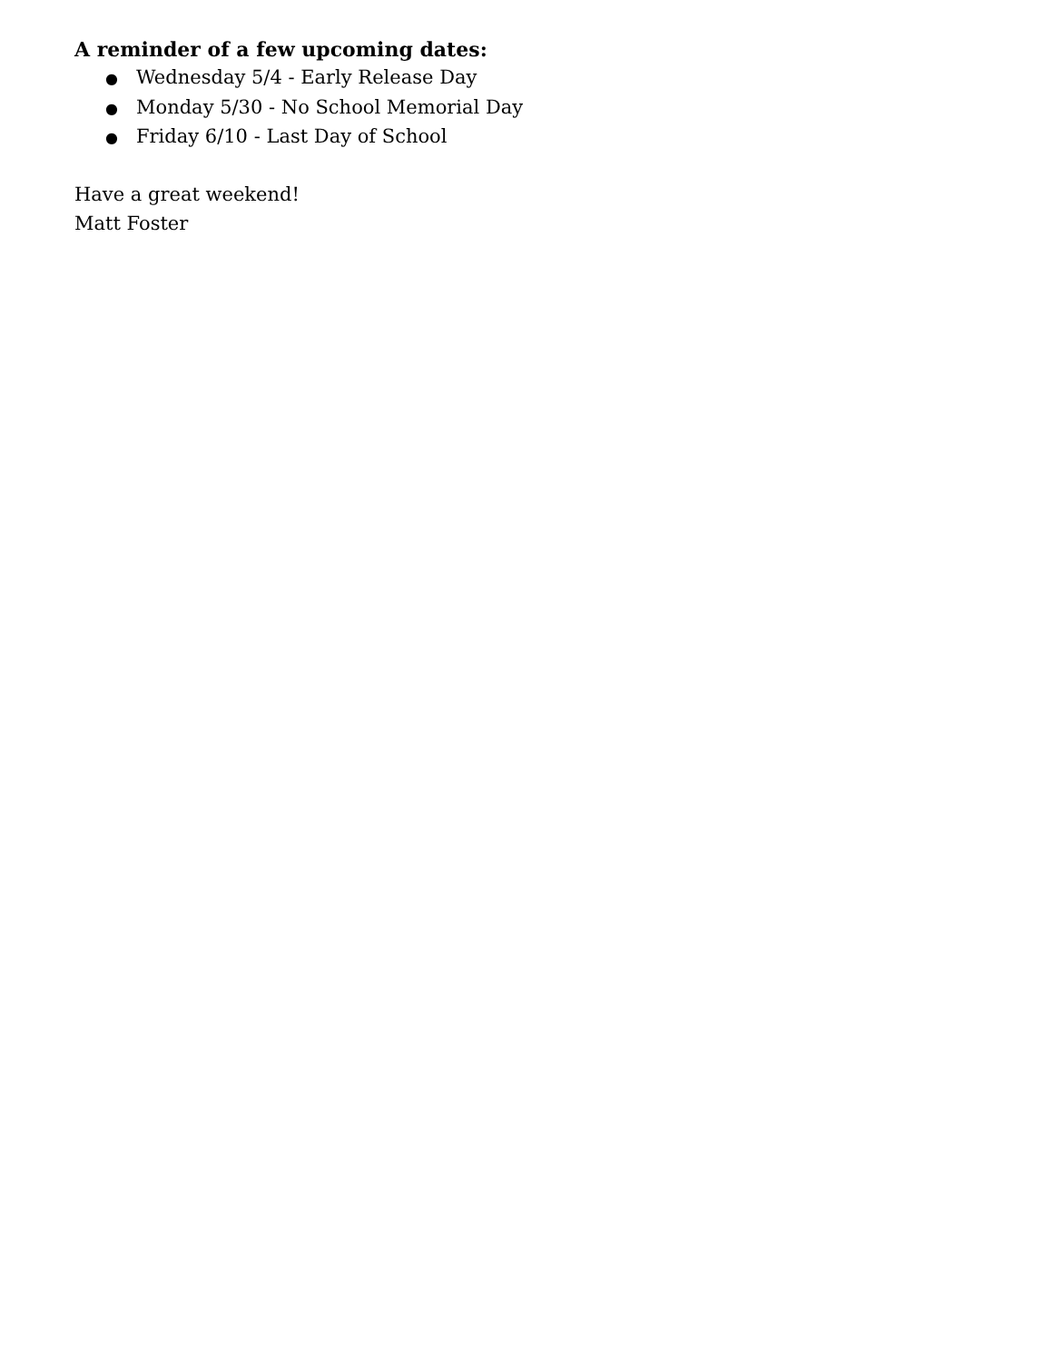A reminder of a few upcoming dates:
● Wednesday 5/4 - Early Release Day
● Monday 5/30 - No School Memorial Day
● Friday 6/10 - Last Day of School
Have a great weekend!
Matt Foster